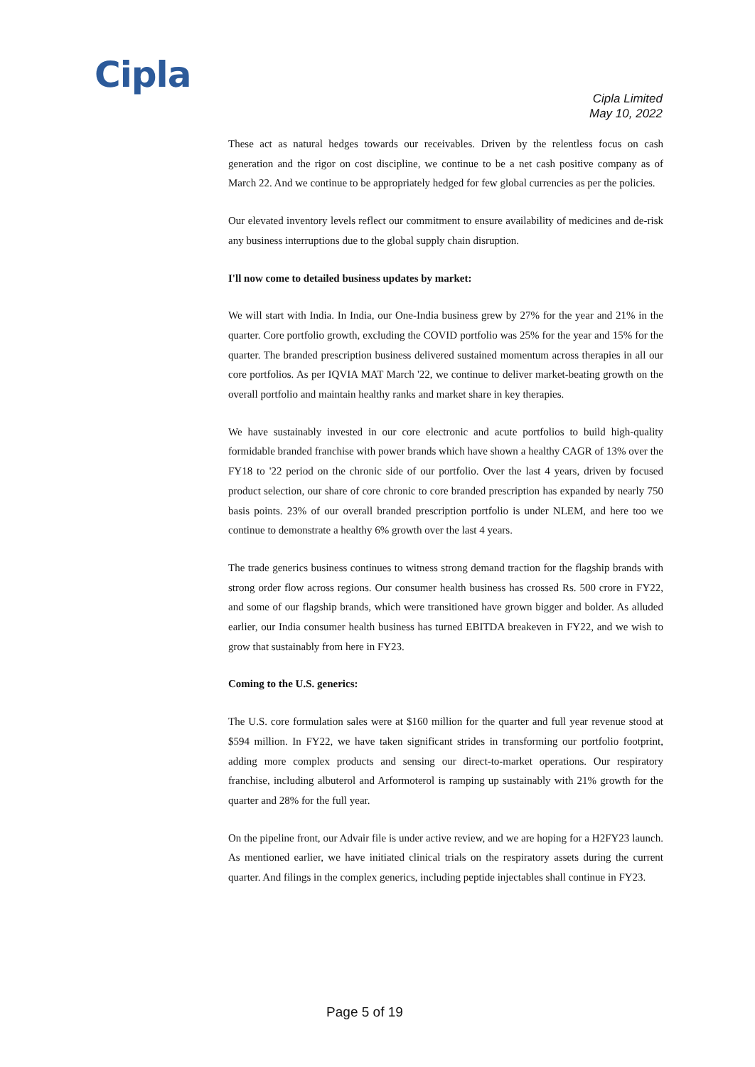Cipla
Cipla Limited
May 10, 2022
These act as natural hedges towards our receivables. Driven by the relentless focus on cash generation and the rigor on cost discipline, we continue to be a net cash positive company as of March 22. And we continue to be appropriately hedged for few global currencies as per the policies.
Our elevated inventory levels reflect our commitment to ensure availability of medicines and de-risk any business interruptions due to the global supply chain disruption.
I'll now come to detailed business updates by market:
We will start with India. In India, our One-India business grew by 27% for the year and 21% in the quarter. Core portfolio growth, excluding the COVID portfolio was 25% for the year and 15% for the quarter. The branded prescription business delivered sustained momentum across therapies in all our core portfolios. As per IQVIA MAT March '22, we continue to deliver market-beating growth on the overall portfolio and maintain healthy ranks and market share in key therapies.
We have sustainably invested in our core electronic and acute portfolios to build high-quality formidable branded franchise with power brands which have shown a healthy CAGR of 13% over the FY18 to '22 period on the chronic side of our portfolio. Over the last 4 years, driven by focused product selection, our share of core chronic to core branded prescription has expanded by nearly 750 basis points. 23% of our overall branded prescription portfolio is under NLEM, and here too we continue to demonstrate a healthy 6% growth over the last 4 years.
The trade generics business continues to witness strong demand traction for the flagship brands with strong order flow across regions. Our consumer health business has crossed Rs. 500 crore in FY22, and some of our flagship brands, which were transitioned have grown bigger and bolder. As alluded earlier, our India consumer health business has turned EBITDA breakeven in FY22, and we wish to grow that sustainably from here in FY23.
Coming to the U.S. generics:
The U.S. core formulation sales were at $160 million for the quarter and full year revenue stood at $594 million. In FY22, we have taken significant strides in transforming our portfolio footprint, adding more complex products and sensing our direct-to-market operations. Our respiratory franchise, including albuterol and Arformoterol is ramping up sustainably with 21% growth for the quarter and 28% for the full year.
On the pipeline front, our Advair file is under active review, and we are hoping for a H2FY23 launch. As mentioned earlier, we have initiated clinical trials on the respiratory assets during the current quarter. And filings in the complex generics, including peptide injectables shall continue in FY23.
Page 5 of 19